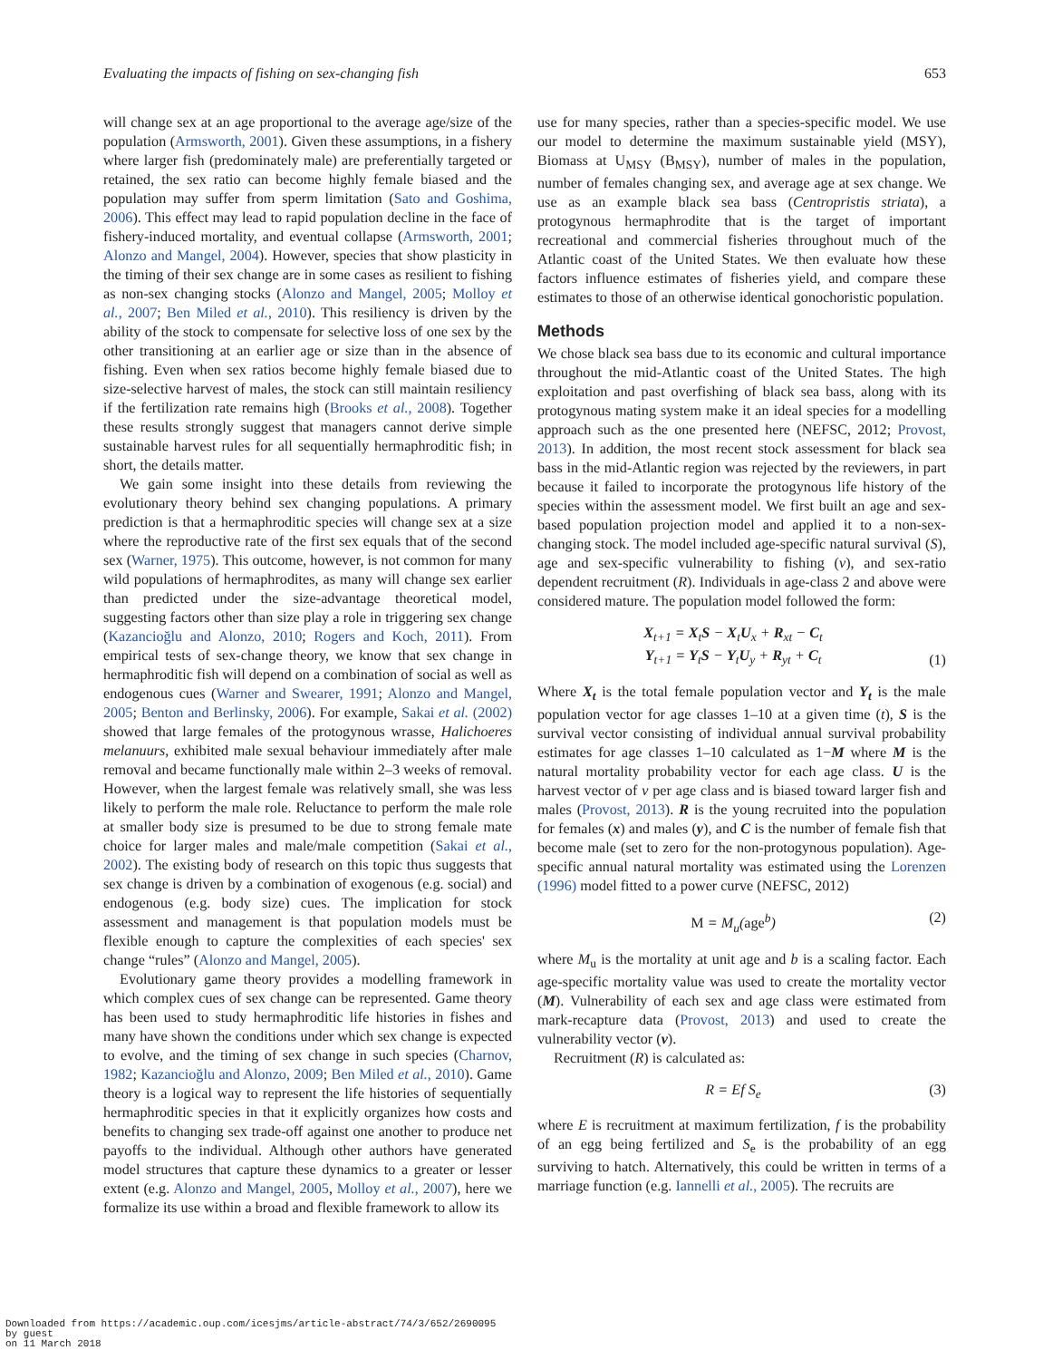Evaluating the impacts of fishing on sex-changing fish 653
will change sex at an age proportional to the average age/size of the population (Armsworth, 2001). Given these assumptions, in a fishery where larger fish (predominately male) are preferentially targeted or retained, the sex ratio can become highly female biased and the population may suffer from sperm limitation (Sato and Goshima, 2006). This effect may lead to rapid population decline in the face of fishery-induced mortality, and eventual collapse (Armsworth, 2001; Alonzo and Mangel, 2004). However, species that show plasticity in the timing of their sex change are in some cases as resilient to fishing as non-sex changing stocks (Alonzo and Mangel, 2005; Molloy et al., 2007; Ben Miled et al., 2010). This resiliency is driven by the ability of the stock to compensate for selective loss of one sex by the other transitioning at an earlier age or size than in the absence of fishing. Even when sex ratios become highly female biased due to size-selective harvest of males, the stock can still maintain resiliency if the fertilization rate remains high (Brooks et al., 2008). Together these results strongly suggest that managers cannot derive simple sustainable harvest rules for all sequentially hermaphroditic fish; in short, the details matter.
We gain some insight into these details from reviewing the evolutionary theory behind sex changing populations. A primary prediction is that a hermaphroditic species will change sex at a size where the reproductive rate of the first sex equals that of the second sex (Warner, 1975). This outcome, however, is not common for many wild populations of hermaphrodites, as many will change sex earlier than predicted under the size-advantage theoretical model, suggesting factors other than size play a role in triggering sex change (Kazancioğlu and Alonzo, 2010; Rogers and Koch, 2011). From empirical tests of sex-change theory, we know that sex change in hermaphroditic fish will depend on a combination of social as well as endogenous cues (Warner and Swearer, 1991; Alonzo and Mangel, 2005; Benton and Berlinsky, 2006). For example, Sakai et al. (2002) showed that large females of the protogynous wrasse, Halichoeres melanuurs, exhibited male sexual behaviour immediately after male removal and became functionally male within 2–3 weeks of removal. However, when the largest female was relatively small, she was less likely to perform the male role. Reluctance to perform the male role at smaller body size is presumed to be due to strong female mate choice for larger males and male/male competition (Sakai et al., 2002). The existing body of research on this topic thus suggests that sex change is driven by a combination of exogenous (e.g. social) and endogenous (e.g. body size) cues. The implication for stock assessment and management is that population models must be flexible enough to capture the complexities of each species' sex change “rules” (Alonzo and Mangel, 2005).
Evolutionary game theory provides a modelling framework in which complex cues of sex change can be represented. Game theory has been used to study hermaphroditic life histories in fishes and many have shown the conditions under which sex change is expected to evolve, and the timing of sex change in such species (Charnov, 1982; Kazancioğlu and Alonzo, 2009; Ben Miled et al., 2010). Game theory is a logical way to represent the life histories of sequentially hermaphroditic species in that it explicitly organizes how costs and benefits to changing sex trade-off against one another to produce net payoffs to the individual. Although other authors have generated model structures that capture these dynamics to a greater or lesser extent (e.g. Alonzo and Mangel, 2005, Molloy et al., 2007), here we formalize its use within a broad and flexible framework to allow its
use for many species, rather than a species-specific model. We use our model to determine the maximum sustainable yield (MSY), Biomass at U<sub>MSY</sub> (B<sub>MSY</sub>), number of males in the population, number of females changing sex, and average age at sex change. We use as an example black sea bass (Centropristis striata), a protogynous hermaphrodite that is the target of important recreational and commercial fisheries throughout much of the Atlantic coast of the United States. We then evaluate how these factors influence estimates of fisheries yield, and compare these estimates to those of an otherwise identical gonochoristic population.
Methods
We chose black sea bass due to its economic and cultural importance throughout the mid-Atlantic coast of the United States. The high exploitation and past overfishing of black sea bass, along with its protogynous mating system make it an ideal species for a modelling approach such as the one presented here (NEFSC, 2012; Provost, 2013). In addition, the most recent stock assessment for black sea bass in the mid-Atlantic region was rejected by the reviewers, in part because it failed to incorporate the protogynous life history of the species within the assessment model. We first built an age and sex-based population projection model and applied it to a non-sex-changing stock. The model included age-specific natural survival (S), age and sex-specific vulnerability to fishing (v), and sex-ratio dependent recruitment (R). Individuals in age-class 2 and above were considered mature. The population model followed the form:
X<sub>t+1</sub> = X<sub>t</sub>S − X<sub>t</sub>U<sub>x</sub> + R<sub>xt</sub> − C<sub>t</sub>
Y<sub>t+1</sub> = Y<sub>t</sub>S − Y<sub>t</sub>U<sub>y</sub> + R<sub>yt</sub> + C<sub>t</sub>
(1)
Where X<sub>t</sub> is the total female population vector and Y<sub>t</sub> is the male population vector for age classes 1–10 at a given time (t), S is the survival vector consisting of individual annual survival probability estimates for age classes 1–10 calculated as 1−M where M is the natural mortality probability vector for each age class. U is the harvest vector of v per age class and is biased toward larger fish and males (Provost, 2013). R is the young recruited into the population for females (x) and males (y), and C is the number of female fish that become male (set to zero for the non-protogynous population). Age-specific annual natural mortality was estimated using the Lorenzen (1996) model fitted to a power curve (NEFSC, 2012)
M = M<sub>u</sub>(age<sup>b</sup>) (2)
where M<sub>u</sub> is the mortality at unit age and b is a scaling factor. Each age-specific mortality value was used to create the mortality vector (M). Vulnerability of each sex and age class were estimated from mark-recapture data (Provost, 2013) and used to create the vulnerability vector (v).
Recruitment (R) is calculated as:
R = Ef S<sub>e</sub> (3)
where E is recruitment at maximum fertilization, f is the probability of an egg being fertilized and S<sub>e</sub> is the probability of an egg surviving to hatch. Alternatively, this could be written in terms of a marriage function (e.g. Iannelli et al., 2005). The recruits are
Downloaded from https://academic.oup.com/icesjms/article-abstract/74/3/652/2690095
by guest
on 11 March 2018